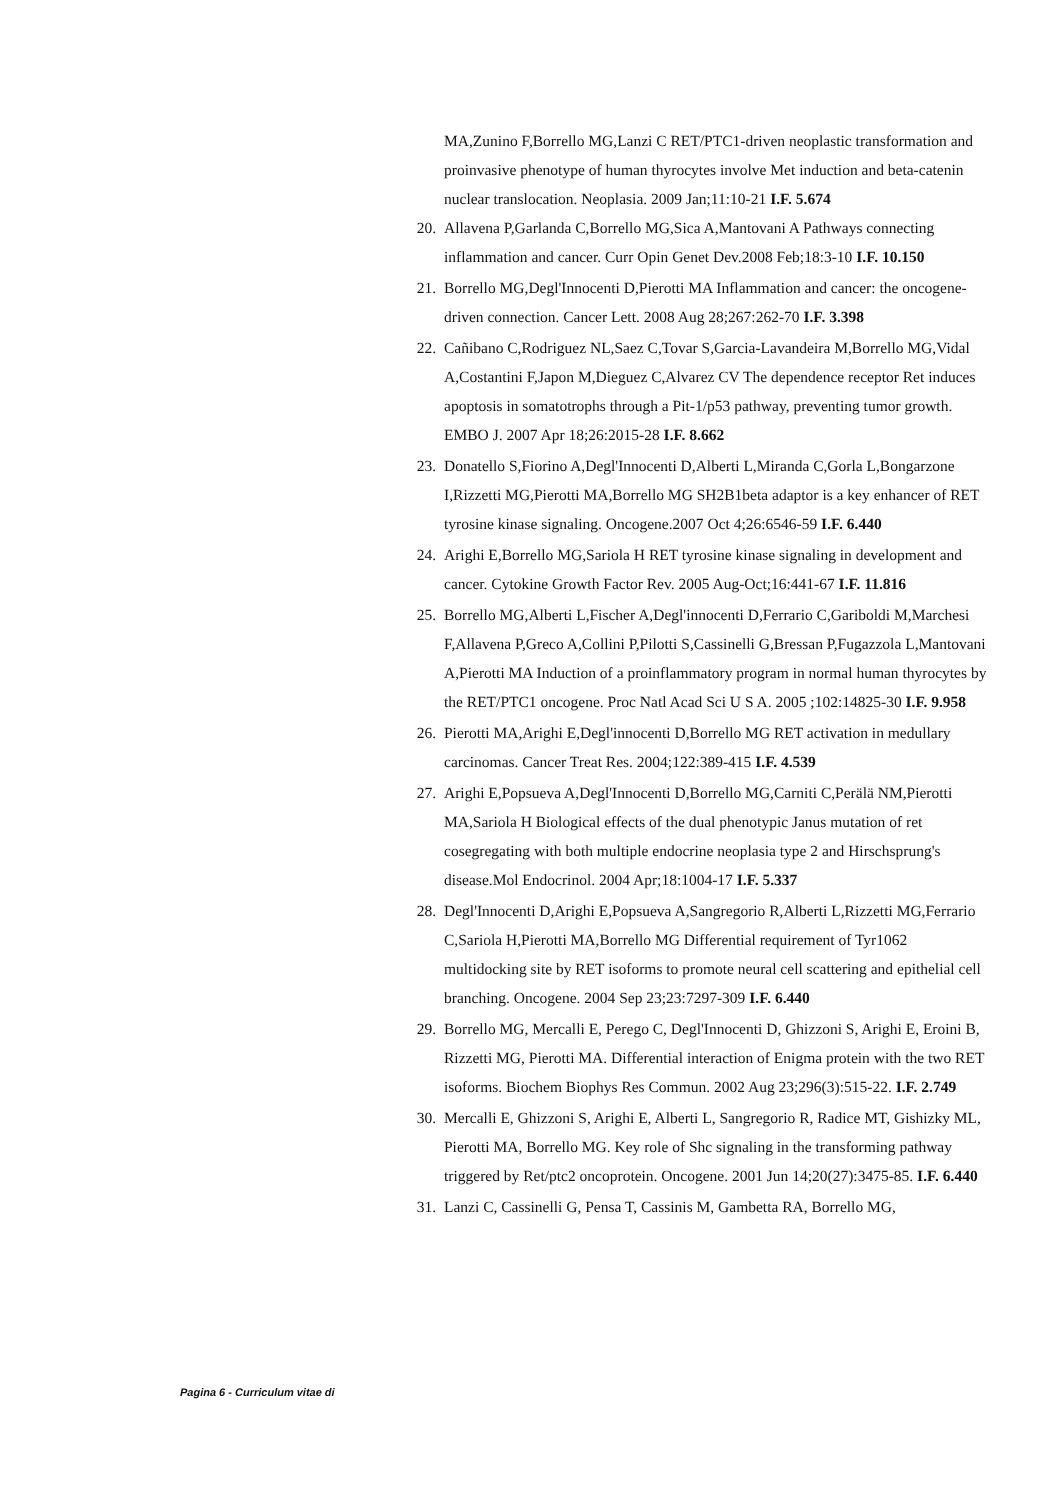MA,Zunino F,Borrello MG,Lanzi C RET/PTC1-driven neoplastic transformation and proinvasive phenotype of human thyrocytes involve Met induction and beta-catenin nuclear translocation. Neoplasia. 2009 Jan;11:10-21 I.F. 5.674
20. Allavena P,Garlanda C,Borrello MG,Sica A,Mantovani A Pathways connecting inflammation and cancer. Curr Opin Genet Dev.2008 Feb;18:3-10 I.F. 10.150
21. Borrello MG,Degl'Innocenti D,Pierotti MA Inflammation and cancer: the oncogene-driven connection. Cancer Lett. 2008 Aug 28;267:262-70 I.F. 3.398
22. Cañibano C,Rodriguez NL,Saez C,Tovar S,Garcia-Lavandeira M,Borrello MG,Vidal A,Costantini F,Japon M,Dieguez C,Alvarez CV The dependence receptor Ret induces apoptosis in somatotrophs through a Pit-1/p53 pathway, preventing tumor growth. EMBO J. 2007 Apr 18;26:2015-28 I.F. 8.662
23. Donatello S,Fiorino A,Degl'Innocenti D,Alberti L,Miranda C,Gorla L,Bongarzone I,Rizzetti MG,Pierotti MA,Borrello MG SH2B1beta adaptor is a key enhancer of RET tyrosine kinase signaling. Oncogene.2007 Oct 4;26:6546-59 I.F. 6.440
24. Arighi E,Borrello MG,Sariola H RET tyrosine kinase signaling in development and cancer. Cytokine Growth Factor Rev. 2005 Aug-Oct;16:441-67 I.F. 11.816
25. Borrello MG,Alberti L,Fischer A,Degl'innocenti D,Ferrario C,Gariboldi M,Marchesi F,Allavena P,Greco A,Collini P,Pilotti S,Cassinelli G,Bressan P,Fugazzola L,Mantovani A,Pierotti MA Induction of a proinflammatory program in normal human thyrocytes by the RET/PTC1 oncogene. Proc Natl Acad Sci U S A. 2005 ;102:14825-30 I.F. 9.958
26. Pierotti MA,Arighi E,Degl'innocenti D,Borrello MG RET activation in medullary carcinomas. Cancer Treat Res. 2004;122:389-415 I.F. 4.539
27. Arighi E,Popsueva A,Degl'Innocenti D,Borrello MG,Carniti C,Perälä NM,Pierotti MA,Sariola H Biological effects of the dual phenotypic Janus mutation of ret cosegregating with both multiple endocrine neoplasia type 2 and Hirschsprung's disease.Mol Endocrinol. 2004 Apr;18:1004-17 I.F. 5.337
28. Degl'Innocenti D,Arighi E,Popsueva A,Sangregorio R,Alberti L,Rizzetti MG,Ferrario C,Sariola H,Pierotti MA,Borrello MG Differential requirement of Tyr1062 multidocking site by RET isoforms to promote neural cell scattering and epithelial cell branching. Oncogene. 2004 Sep 23;23:7297-309 I.F. 6.440
29. Borrello MG, Mercalli E, Perego C, Degl'Innocenti D, Ghizzoni S, Arighi E, Eroini B, Rizzetti MG, Pierotti MA. Differential interaction of Enigma protein with the two RET isoforms. Biochem Biophys Res Commun. 2002 Aug 23;296(3):515-22. I.F. 2.749
30. Mercalli E, Ghizzoni S, Arighi E, Alberti L, Sangregorio R, Radice MT, Gishizky ML, Pierotti MA, Borrello MG. Key role of Shc signaling in the transforming pathway triggered by Ret/ptc2 oncoprotein. Oncogene. 2001 Jun 14;20(27):3475-85. I.F. 6.440
31. Lanzi C, Cassinelli G, Pensa T, Cassinis M, Gambetta RA, Borrello MG,
Pagina 6 - Curriculum vitae di